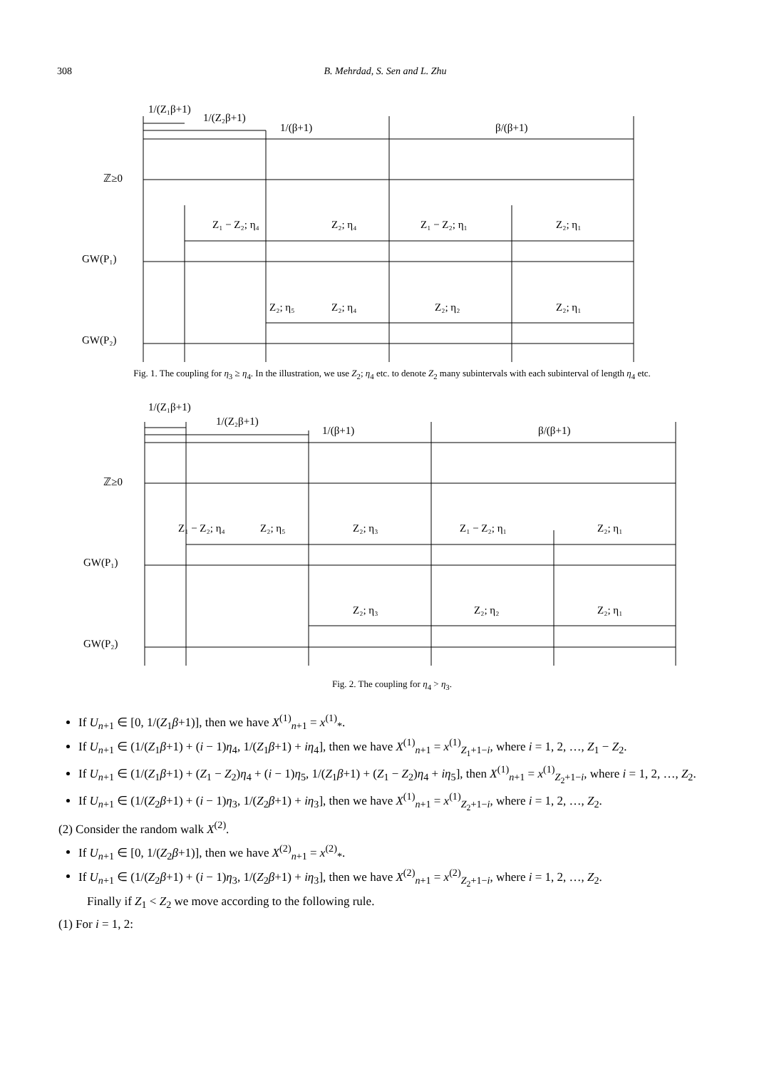308 B. Mehrdad, S. Sen and L. Zhu
1/(Z₁β+1)
1/(Z₂β+1)
1/(β+1)
β/(β+1)
ℤ≥0
GW(P₁)
GW(P₂)
Z₁ − Z₂; η₄
Z₂; η₄
Z₁ − Z₂; η₁
Z₂; η₁
Z₂; η₅
Z₂; η₄
Z₂; η₂
Z₂; η₁
Fig. 1. The coupling for η<sub>3</sub> ≥ η<sub>4</sub>. In the illustration, we use Z<sub>2</sub>; η<sub>4</sub> etc. to denote Z<sub>2</sub> many subintervals with each subinterval of length η<sub>4</sub> etc.
1/(Z₁β+1)
1/(Z₂β+1)
1/(β+1)
β/(β+1)
ℤ≥0
GW(P₁)
GW(P₂)
Z₁ − Z₂; η₄
Z₂; η₅
Z₂; η₃
Z₁ − Z₂; η₁
Z₂; η₁
Z₂; η₃
Z₂; η₂
Z₂; η₁
Fig. 2. The coupling for η<sub>4</sub> > η<sub>3</sub>.
If U<sub>n+1</sub> ∈ [0, 1/(Z<sub>1</sub>β+1)], then we have X<sup>(1)</sup><sub>n+1</sub> = x<sup>(1)</sup><sub>*</sub>.
If U<sub>n+1</sub> ∈ (1/(Z<sub>1</sub>β+1) + (i − 1)η<sub>4</sub>, 1/(Z<sub>1</sub>β+1) + iη<sub>4</sub>], then we have X<sup>(1)</sup><sub>n+1</sub> = x<sup>(1)</sup><sub>Z<sub>1</sub>+1−i</sub>, where i = 1, 2, …, Z<sub>1</sub> − Z<sub>2</sub>.
If U<sub>n+1</sub> ∈ (1/(Z<sub>1</sub>β+1) + (Z<sub>1</sub> − Z<sub>2</sub>)η<sub>4</sub> + (i − 1)η<sub>5</sub>, 1/(Z<sub>1</sub>β+1) + (Z<sub>1</sub> − Z<sub>2</sub>)η<sub>4</sub> + iη<sub>5</sub>], then X<sup>(1)</sup><sub>n+1</sub> = x<sup>(1)</sup><sub>Z<sub>2</sub>+1−i</sub>, where i = 1, 2, …, Z<sub>2</sub>.
If U<sub>n+1</sub> ∈ (1/(Z<sub>2</sub>β+1) + (i − 1)η<sub>3</sub>, 1/(Z<sub>2</sub>β+1) + iη<sub>3</sub>], then we have X<sup>(1)</sup><sub>n+1</sub> = x<sup>(1)</sup><sub>Z<sub>2</sub>+1−i</sub>, where i = 1, 2, …, Z<sub>2</sub>.
(2) Consider the random walk X<sup>(2)</sup>.
If U<sub>n+1</sub> ∈ [0, 1/(Z<sub>2</sub>β+1)], then we have X<sup>(2)</sup><sub>n+1</sub> = x<sup>(2)</sup><sub>*</sub>.
If U<sub>n+1</sub> ∈ (1/(Z<sub>2</sub>β+1) + (i − 1)η<sub>3</sub>, 1/(Z<sub>2</sub>β+1) + iη<sub>3</sub>], then we have X<sup>(2)</sup><sub>n+1</sub> = x<sup>(2)</sup><sub>Z<sub>2</sub>+1−i</sub>, where i = 1, 2, …, Z<sub>2</sub>.
Finally if Z<sub>1</sub> < Z<sub>2</sub> we move according to the following rule.
(1) For i = 1, 2: